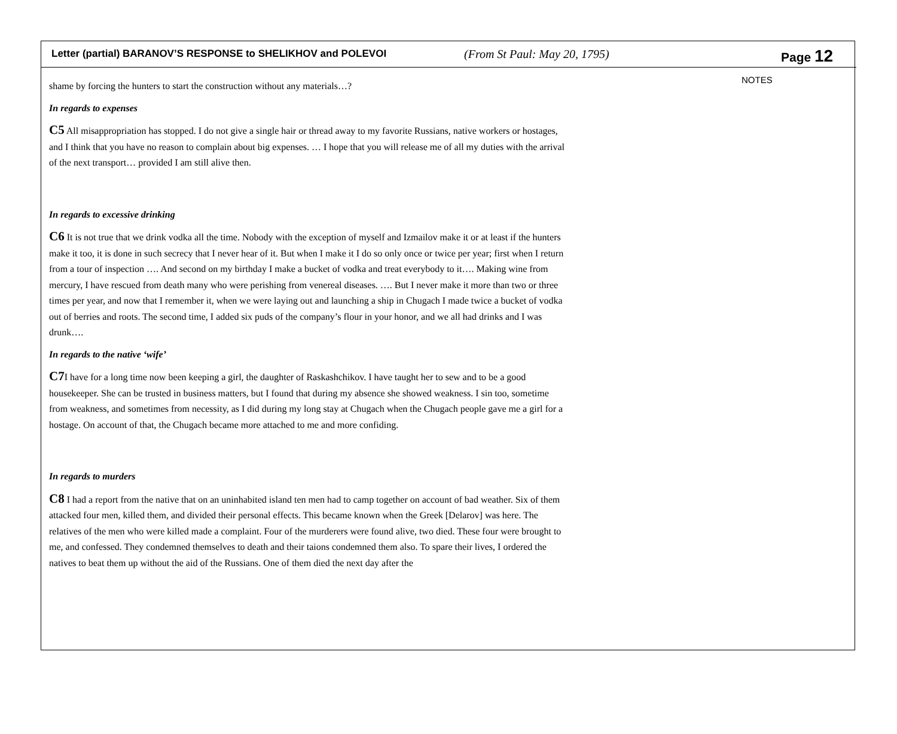Letter (partial) BARANOV’S RESPONSE to SHELIKHOV and POLEVOI (From St Paul: May 20, 1795) Page 12
shame by forcing the hunters to start the construction without any materials…?
In regards to expenses
C5 All misappropriation has stopped. I do not give a single hair or thread away to my favorite Russians, native workers or hostages, and I think that you have no reason to complain about big expenses. … I hope that you will release me of all my duties with the arrival of the next transport… provided I am still alive then.
In regards to excessive drinking
C6 It is not true that we drink vodka all the time. Nobody with the exception of myself and Izmailov make it or at least if the hunters make it too, it is done in such secrecy that I never hear of it. But when I make it I do so only once or twice per year; first when I return from a tour of inspection …. And second on my birthday I make a bucket of vodka and treat everybody to it…. Making wine from mercury, I have rescued from death many who were perishing from venereal diseases. …. But I never make it more than two or three times per year, and now that I remember it, when we were laying out and launching a ship in Chugach I made twice a bucket of vodka out of berries and roots. The second time, I added six puds of the company’s flour in your honor, and we all had drinks and I was drunk….
In regards to the native ‘wife’
C7 I have for a long time now been keeping a girl, the daughter of Raskashchikov. I have taught her to sew and to be a good housekeeper. She can be trusted in business matters, but I found that during my absence she showed weakness. I sin too, sometime from weakness, and sometimes from necessity, as I did during my long stay at Chugach when the Chugach people gave me a girl for a hostage. On account of that, the Chugach became more attached to me and more confiding.
In regards to murders
C8 I had a report from the native that on an uninhabited island ten men had to camp together on account of bad weather. Six of them attacked four men, killed them, and divided their personal effects. This became known when the Greek [Delarov] was here. The relatives of the men who were killed made a complaint. Four of the murderers were found alive, two died. These four were brought to me, and confessed. They condemned themselves to death and their taions condemned them also. To spare their lives, I ordered the natives to beat them up without the aid of the Russians. One of them died the next day after the
NOTES